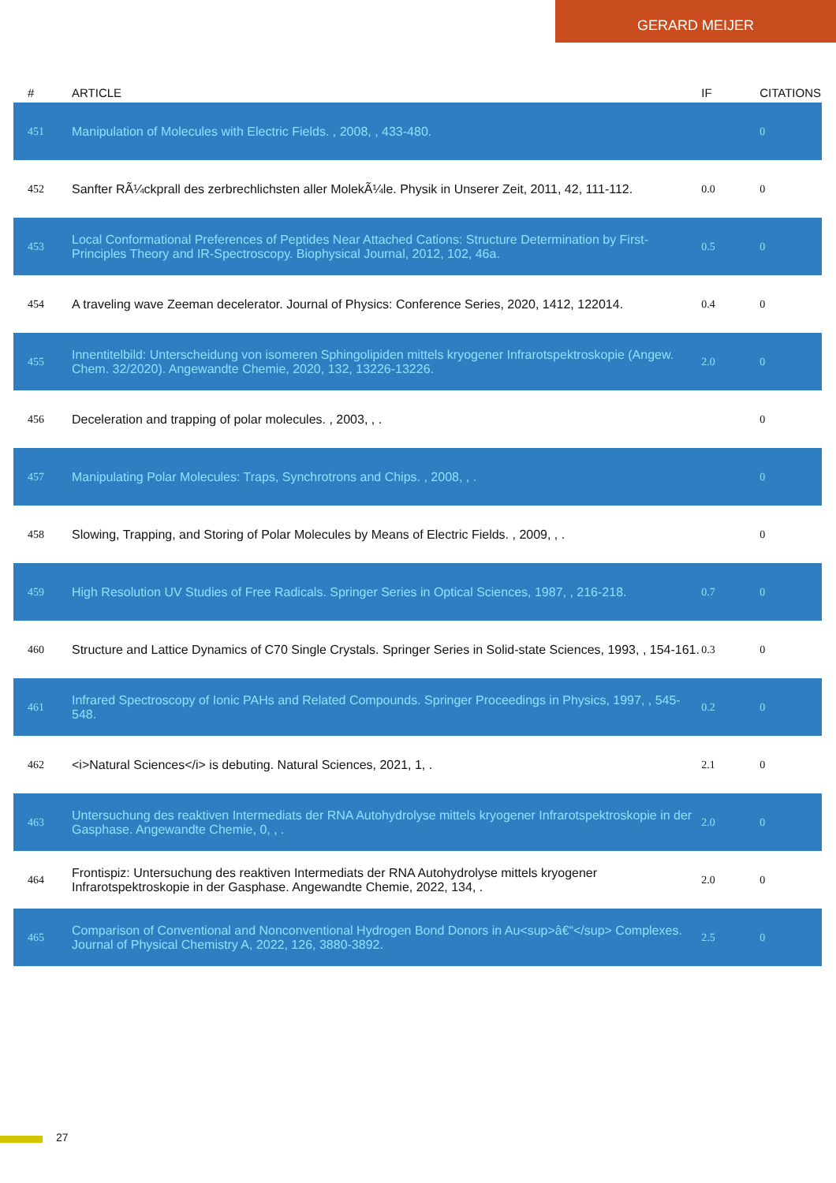GERARD MEIJER
| # | ARTICLE | IF | CITATIONS |
| --- | --- | --- | --- |
| 451 | Manipulation of Molecules with Electric Fields. , 2008, , 433-480. | | 0 |
| 452 | Sanfter RÃ¼ckprall des zerbrechlichsten aller MolekÃ¼le. Physik in Unserer Zeit, 2011, 42, 111-112. | 0.0 | 0 |
| 453 | Local Conformational Preferences of Peptides Near Attached Cations: Structure Determination by First-Principles Theory and IR-Spectroscopy. Biophysical Journal, 2012, 102, 46a. | 0.5 | 0 |
| 454 | A traveling wave Zeeman decelerator. Journal of Physics: Conference Series, 2020, 1412, 122014. | 0.4 | 0 |
| 455 | Innentitelbild: Unterscheidung von isomeren Sphingolipiden mittels kryogener Infrarotspektroskopie (Angew. Chem. 32/2020). Angewandte Chemie, 2020, 132, 13226-13226. | 2.0 | 0 |
| 456 | Deceleration and trapping of polar molecules. , 2003, , . | | 0 |
| 457 | Manipulating Polar Molecules: Traps, Synchrotrons and Chips. , 2008, , . | | 0 |
| 458 | Slowing, Trapping, and Storing of Polar Molecules by Means of Electric Fields. , 2009, , . | | 0 |
| 459 | High Resolution UV Studies of Free Radicals. Springer Series in Optical Sciences, 1987, , 216-218. | 0.7 | 0 |
| 460 | Structure and Lattice Dynamics of C70 Single Crystals. Springer Series in Solid-state Sciences, 1993, , 154-161. | 0.3 | 0 |
| 461 | Infrared Spectroscopy of Ionic PAHs and Related Compounds. Springer Proceedings in Physics, 1997, , 545-548. | 0.2 | 0 |
| 462 | <i>Natural Sciences</i> is debuting. Natural Sciences, 2021, 1, . | 2.1 | 0 |
| 463 | Untersuchung des reaktiven Intermediats der RNA Autohydrolyse mittels kryogener Infrarotspektroskopie in der Gasphase. Angewandte Chemie, 0, , . | 2.0 | 0 |
| 464 | Frontispiz: Untersuchung des reaktiven Intermediats der RNA Autohydrolyse mittels kryogener Infrarotspektroskopie in der Gasphase. Angewandte Chemie, 2022, 134, . | 2.0 | 0 |
| 465 | Comparison of Conventional and Nonconventional Hydrogen Bond Donors in Au<sup>â€“</sup> Complexes. Journal of Physical Chemistry A, 2022, 126, 3880-3892. | 2.5 | 0 |
27